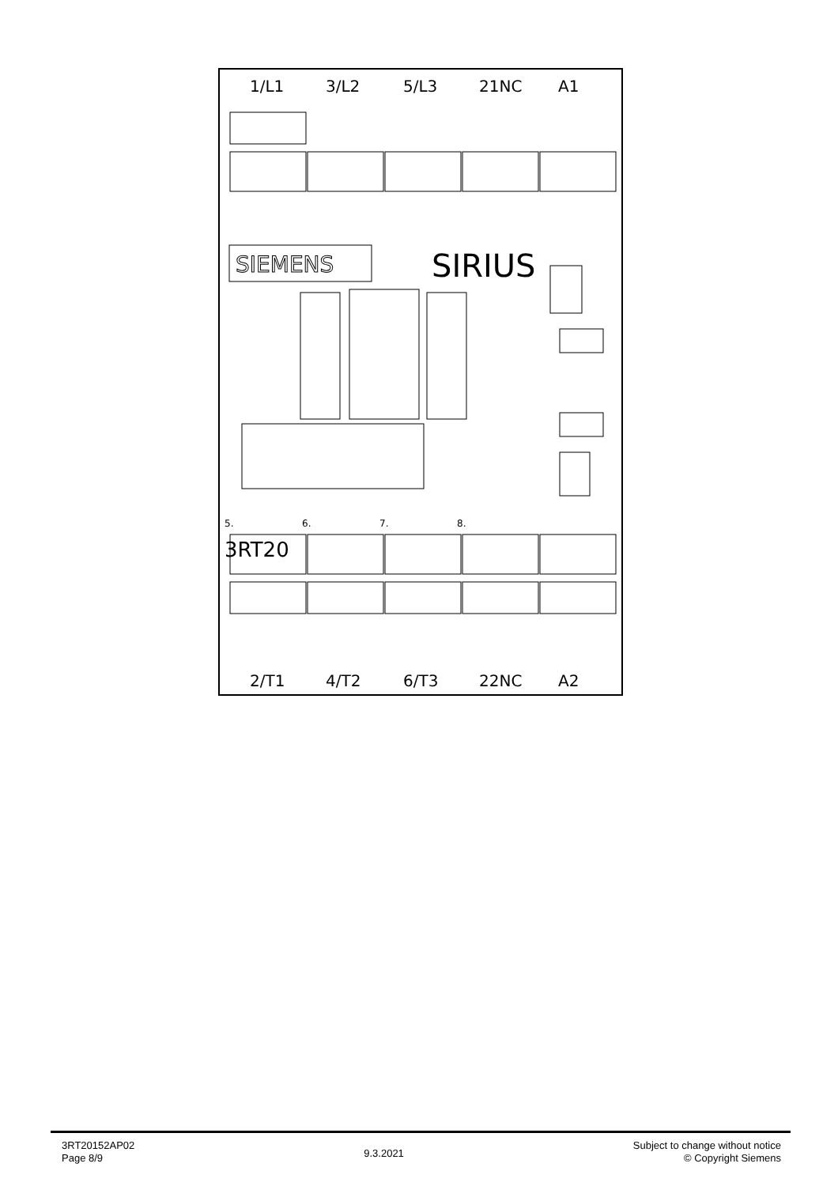1/L1
3/L2
5/L3
21NC
A1
2/T1
4/T2
6/T3
22NC
A2
5.
6.
7.
8.
3RT20
SIRIUS
SIEMENS
3RT20152AP02
Page 8/9
9.3.2021
Subject to change without notice
© Copyright Siemens